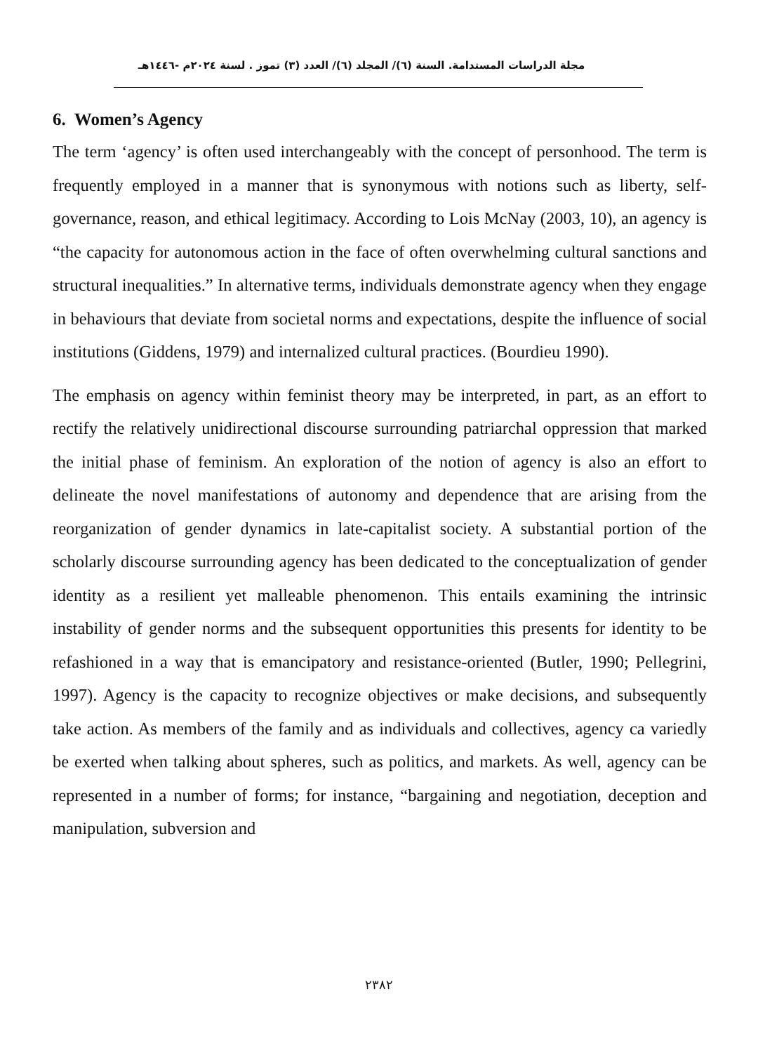مجلة الدراسات المستدامة. السنة (٦)/ المجلد (٦)/ العدد (٣) تموز . لسنة ٢٠٢٤م -١٤٤٦هـ
6. Women’s Agency
The term ‘agency’ is often used interchangeably with the concept of personhood. The term is frequently employed in a manner that is synonymous with notions such as liberty, self-governance, reason, and ethical legitimacy. According to Lois McNay (2003, 10), an agency is “the capacity for autonomous action in the face of often overwhelming cultural sanctions and structural inequalities.” In alternative terms, individuals demonstrate agency when they engage in behaviours that deviate from societal norms and expectations, despite the influence of social institutions (Giddens, 1979) and internalized cultural practices. (Bourdieu 1990).
The emphasis on agency within feminist theory may be interpreted, in part, as an effort to rectify the relatively unidirectional discourse surrounding patriarchal oppression that marked the initial phase of feminism. An exploration of the notion of agency is also an effort to delineate the novel manifestations of autonomy and dependence that are arising from the reorganization of gender dynamics in late-capitalist society. A substantial portion of the scholarly discourse surrounding agency has been dedicated to the conceptualization of gender identity as a resilient yet malleable phenomenon. This entails examining the intrinsic instability of gender norms and the subsequent opportunities this presents for identity to be refashioned in a way that is emancipatory and resistance-oriented (Butler, 1990; Pellegrini, 1997). Agency is the capacity to recognize objectives or make decisions, and subsequently take action. As members of the family and as individuals and collectives, agency ca variedly be exerted when talking about spheres, such as politics, and markets. As well, agency can be represented in a number of forms; for instance, “bargaining and negotiation, deception and manipulation, subversion and
٢٣٨٢